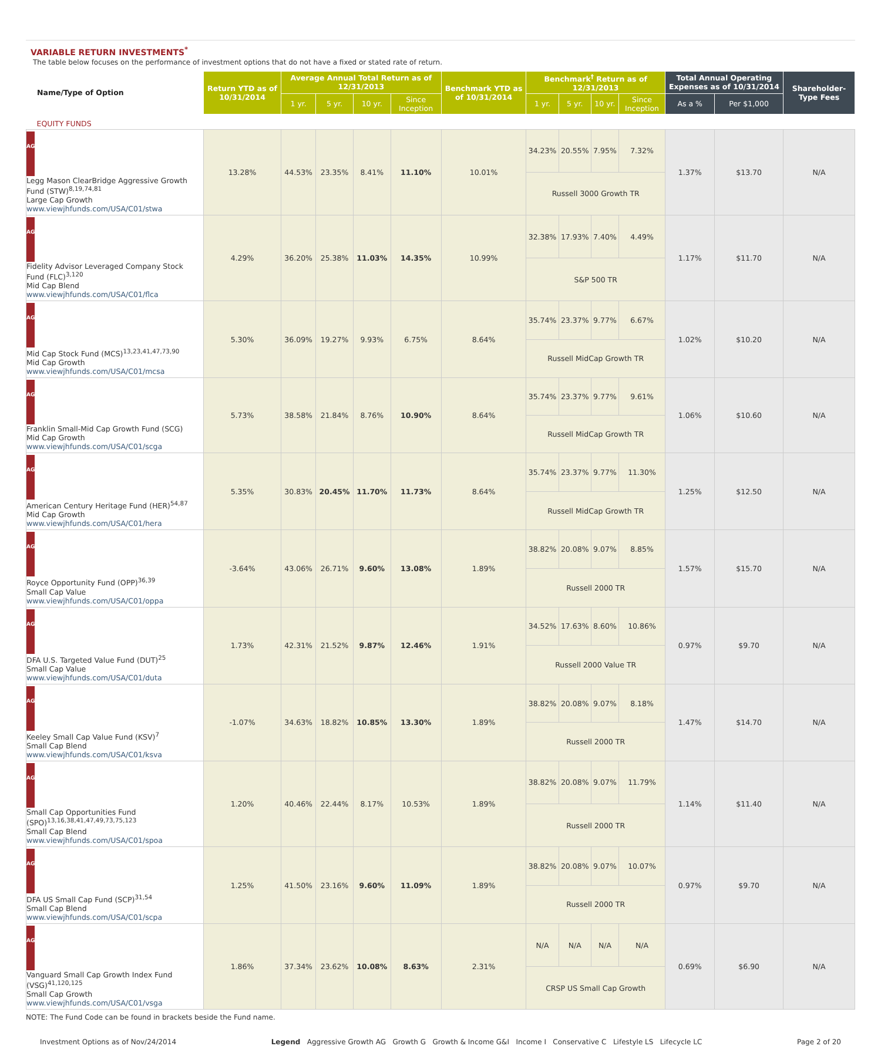VARIABLE RETURN INVESTMENTS<sup>*</sup>
The table below focuses on the performance of investment options that do not have a fixed or stated rate of return.
| Name/Type of Option | Return YTD as of 10/31/2014 | Average Annual Total Return as of 12/31/2013 | | | | Benchmark YTD as of 10/31/2014 | Benchmark<sup>†</sup> Return as of 12/31/2013 | | | | Total Annual Operating Expenses as of 10/31/2014 | | Shareholder-Type Fees |
| --- | --- | --- | --- | --- | --- | --- | --- | --- | --- | --- | --- | --- | --- |
| | | 1 yr. | 5 yr. | 10 yr. | Since Inception | | 1 yr. | 5 yr. | 10 yr. | Since Inception | As a % | Per $1,000 | |
| EQUITY FUNDS | | | | | | | | | | | | | |
| AG Legg Mason ClearBridge Aggressive Growth Fund (STW)<sup>8,19,74,81</sup> Large Cap Growth www.viewjhfunds.com/USA/C01/stwa | 13.28% | 44.53% | 23.35% | 8.41% | 11.10% | 10.01% | 34.23% | 20.55% | 7.95% | 7.32% | 1.37% | $13.70 | N/A |
| | | | | | | | Russell 3000 Growth TR | | | | | | |
| AG Fidelity Advisor Leveraged Company Stock Fund (FLC)<sup>3,120</sup> Mid Cap Blend www.viewjhfunds.com/USA/C01/flca | 4.29% | 36.20% | 25.38% | 11.03% | 14.35% | 10.99% | 32.38% | 17.93% | 7.40% | 4.49% | 1.17% | $11.70 | N/A |
| | | | | | | | S&P 500 TR | | | | | | |
| AG Mid Cap Stock Fund (MCS)<sup>13,23,41,47,73,90</sup> Mid Cap Growth www.viewjhfunds.com/USA/C01/mcsa | 5.30% | 36.09% | 19.27% | 9.93% | 6.75% | 8.64% | 35.74% | 23.37% | 9.77% | 6.67% | 1.02% | $10.20 | N/A |
| | | | | | | | Russell MidCap Growth TR | | | | | | |
| AG Franklin Small-Mid Cap Growth Fund (SCG) Mid Cap Growth www.viewjhfunds.com/USA/C01/scga | 5.73% | 38.58% | 21.84% | 8.76% | 10.90% | 8.64% | 35.74% | 23.37% | 9.77% | 9.61% | 1.06% | $10.60 | N/A |
| | | | | | | | Russell MidCap Growth TR | | | | | | |
| AG American Century Heritage Fund (HER)<sup>54,87</sup> Mid Cap Growth www.viewjhfunds.com/USA/C01/hera | 5.35% | 30.83% | 20.45% | 11.70% | 11.73% | 8.64% | 35.74% | 23.37% | 9.77% | 11.30% | 1.25% | $12.50 | N/A |
| | | | | | | | Russell MidCap Growth TR | | | | | | |
| AG Royce Opportunity Fund (OPP)<sup>36,39</sup> Small Cap Value www.viewjhfunds.com/USA/C01/oppa | -3.64% | 43.06% | 26.71% | 9.60% | 13.08% | 1.89% | 38.82% | 20.08% | 9.07% | 8.85% | 1.57% | $15.70 | N/A |
| | | | | | | | Russell 2000 TR | | | | | | |
| AG DFA U.S. Targeted Value Fund (DUT)<sup>25</sup> Small Cap Value www.viewjhfunds.com/USA/C01/duta | 1.73% | 42.31% | 21.52% | 9.87% | 12.46% | 1.91% | 34.52% | 17.63% | 8.60% | 10.86% | 0.97% | $9.70 | N/A |
| | | | | | | | Russell 2000 Value TR | | | | | | |
| AG Keeley Small Cap Value Fund (KSV)<sup>7</sup> Small Cap Blend www.viewjhfunds.com/USA/C01/ksva | -1.07% | 34.63% | 18.82% | 10.85% | 13.30% | 1.89% | 38.82% | 20.08% | 9.07% | 8.18% | 1.47% | $14.70 | N/A |
| | | | | | | | Russell 2000 TR | | | | | | |
| AG Small Cap Opportunities Fund (SPO)<sup>13,16,38,41,47,49,73,75,123</sup> Small Cap Blend www.viewjhfunds.com/USA/C01/spoa | 1.20% | 40.46% | 22.44% | 8.17% | 10.53% | 1.89% | 38.82% | 20.08% | 9.07% | 11.79% | 1.14% | $11.40 | N/A |
| | | | | | | | Russell 2000 TR | | | | | | |
| AG DFA US Small Cap Fund (SCP)<sup>31,54</sup> Small Cap Blend www.viewjhfunds.com/USA/C01/scpa | 1.25% | 41.50% | 23.16% | 9.60% | 11.09% | 1.89% | 38.82% | 20.08% | 9.07% | 10.07% | 0.97% | $9.70 | N/A |
| | | | | | | | Russell 2000 TR | | | | | | |
| AG Vanguard Small Cap Growth Index Fund (VSG)<sup>41,120,125</sup> Small Cap Growth www.viewjhfunds.com/USA/C01/vsga | 1.86% | 37.34% | 23.62% | 10.08% | 8.63% | 2.31% | N/A | N/A | N/A | N/A | 0.69% | $6.90 | N/A |
| | | | | | | | CRSP US Small Cap Growth | | | | | | |
NOTE: The Fund Code can be found in brackets beside the Fund name.
Investment Options as of Nov/24/2014 Legend Aggressive Growth AG Growth G Growth & Income G&I Income I Conservative C Lifestyle LS Lifecycle LC Page 2 of 20